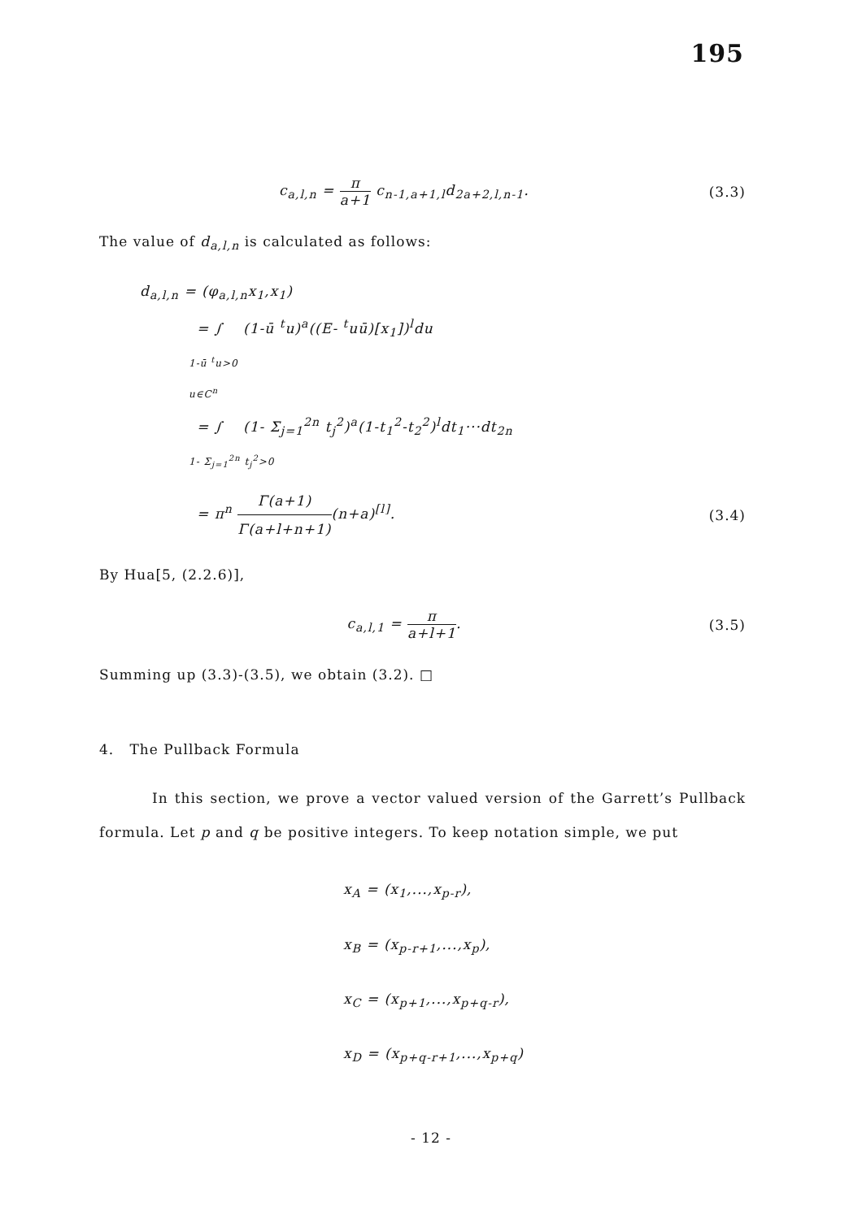195
c<sub>a,l,n</sub> = π a+1 c<sub>n-1,a+1,l</sub>d<sub>2a+2,l,n-1</sub>.
(3.3)
The value of d<sub>a,l,n</sub> is calculated as follows:
d<sub>a,l,n</sub> = (φ<sub>a,l,n</sub>x<sub>1</sub>,x<sub>1</sub>)
= ∫ (1-ū <sup>t</sup>u)<sup>a</sup>((E- <sup>t</sup>uū)[x<sub>1</sub>])<sup>l</sup>du
1-ū <sup>t</sup>u>0
u∈C<sup>n</sup>
= ∫ (1- Σ<sub>j=1</sub><sup>2n</sup> t<sub>j</sub><sup>2</sup>)<sup>a</sup>(1-t<sub>1</sub><sup>2</sup>-t<sub>2</sub><sup>2</sup>)<sup>l</sup>dt<sub>1</sub>···dt<sub>2n</sub>
1- Σ<sub>j=1</sub><sup>2n</sup> t<sub>j</sub><sup>2</sup>>0
= π<sup>n</sup> Γ(a+1) Γ(a+l+n+1)(n+a)<sup>[l]</sup>.
(3.4)
By Hua[5, (2.2.6)],
c<sub>a,l,1</sub> = π a+l+1. (3.5)
Summing up (3.3)-(3.5), we obtain (3.2). □
4. The Pullback Formula
In this section, we prove a vector valued version of the Garrett’s Pullback formula. Let p and q be positive integers. To keep notation simple, we put
x<sub>A</sub> = (x<sub>1</sub>,...,x<sub>p-r</sub>),
x<sub>B</sub> = (x<sub>p-r+1</sub>,...,x<sub>p</sub>),
x<sub>C</sub> = (x<sub>p+1</sub>,...,x<sub>p+q-r</sub>),
x<sub>D</sub> = (x<sub>p+q-r+1</sub>,...,x<sub>p+q</sub>)
- 12 -